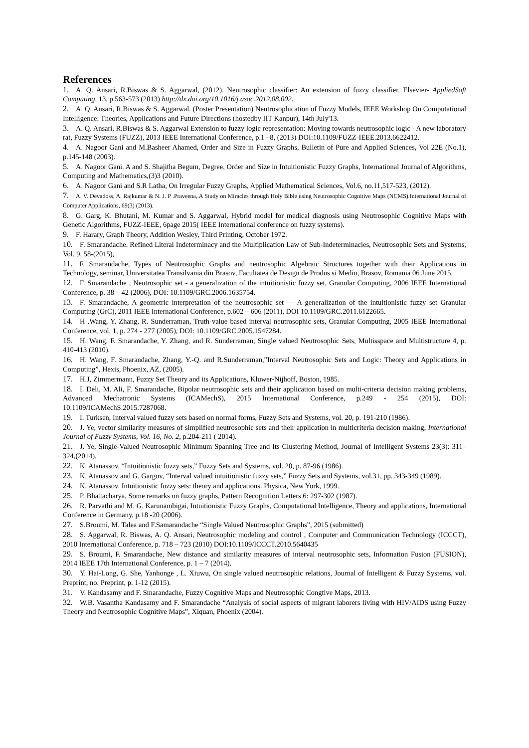References
1. A. Q. Ansari, R.Biswas & S. Aggarwal, (2012). Neutrosophic classifier: An extension of fuzzy classifier. Elsevier- AppliedSoft Computing, 13, p.563-573 (2013) http://dx.doi.org/10.1016/j.asoc.2012.08.002.
2. A. Q. Ansari, R.Biswas & S. Aggarwal. (Poster Presentation) Neutrosophication of Fuzzy Models, IEEE Workshop On Computational Intelligence: Theories, Applications and Future Directions (hostedby IIT Kanpur), 14th July'13.
3. A. Q. Ansari, R.Biswas & S. Aggarwal Extension to fuzzy logic representation: Moving towards neutrosophic logic - A new laboratory rat, Fuzzy Systems (FUZZ), 2013 IEEE International Conference, p.1 –8, (2013) DOI:10.1109/FUZZ-IEEE.2013.6622412.
4. A. Nagoor Gani and M.Basheer Ahamed, Order and Size in Fuzzy Graphs, Bulletin of Pure and Applied Sciences, Vol 22E (No.1), p.145-148 (2003).
5. A. Nagoor Gani. A and S. Shajitha Begum, Degree, Order and Size in Intuitionistic Fuzzy Graphs, International Journal of Algorithms, Computing and Mathematics,(3)3 (2010).
6. A. Nagoor Gani and S.R Latha, On Irregular Fuzzy Graphs, Applied Mathematical Sciences, Vol.6, no.11,517-523, (2012).
7. A. V. Devadoss, A. Rajkumar & N. J. P .Praveena,.A Study on Miracles through Holy Bible using Neutrosophic Cognitive Maps (NCMS).International Journal of Computer Applications, 69(3) (2013).
8. G. Garg, K. Bhutani, M. Kumar and S. Aggarwal, Hybrid model for medical diagnosis using Neutrosophic Cognitive Maps with Genetic Algorithms, FUZZ-IEEE, 6page 2015( IEEE International conference on fuzzy systems).
9. F. Harary, Graph Theory, Addition Wesley, Third Printing, October 1972.
10. F. Smarandache. Refined Literal Indeterminacy and the Multiplication Law of Sub-Indeterminacies, Neutrosophic Sets and Systems, Vol. 9, 58-(2015),
11. F. Smarandache, Types of Neutrosophic Graphs and neutrosophic Algebraic Structures together with their Applications in Technology, seminar, Universitatea Transilvania din Brasov, Facultatea de Design de Produs si Mediu, Brasov, Romania 06 June 2015.
12. F. Smarandache , Neutrosophic set - a generalization of the intuitionistic fuzzy set, Granular Computing, 2006 IEEE International Conference, p. 38 – 42 (2006), DOI: 10.1109/GRC.2006.1635754.
13. F. Smarandache, A geometric interpretation of the neutrosophic set — A generalization of the intuitionistic fuzzy set Granular Computing (GrC), 2011 IEEE International Conference, p.602 – 606 (2011), DOI 10.1109/GRC.2011.6122665.
14. H .Wang, Y. Zhang, R. Sunderraman, Truth-value based interval neutrosophic sets, Granular Computing, 2005 IEEE International Conference, vol. 1, p. 274 - 277 (2005), DOI: 10.1109/GRC.2005.1547284.
15. H. Wang, F. Smarandache, Y. Zhang, and R. Sunderraman, Single valued Neutrosophic Sets, Multisspace and Multistructure 4, p. 410-413 (2010).
16. H. Wang, F. Smarandache, Zhang, Y.-Q. and R.Sunderraman,”Interval Neutrosophic Sets and Logic: Theory and Applications in Computing”, Hexis, Phoenix, AZ, (2005).
17. H.J, Zimmermann, Fuzzy Set Theory and its Applications, Kluwer-Nijhoff, Boston, 1985.
18. I. Deli, M. Ali, F. Smarandache, Bipolar neutrosophic sets and their application based on multi-criteria decision making problems, Advanced Mechatronic Systems (ICAMechS), 2015 International Conference, p.249 - 254 (2015), DOI: 10.1109/ICAMechS.2015.7287068.
19. I. Turksen, Interval valued fuzzy sets based on normal forms, Fuzzy Sets and Systems, vol. 20, p. 191-210 (1986).
20. J. Ye, vector similarity measures of simplified neutrosophic sets and their application in multicriteria decision making, International Journal of Fuzzy Systems, Vol. 16, No. 2, p.204-211 ( 2014).
21. J. Ye, Single-Valued Neutrosophic Minimum Spanning Tree and Its Clustering Method, Journal of Intelligent Systems 23(3): 311–324,(2014).
22. K. Atanassov, “Intuitionistic fuzzy sets,” Fuzzy Sets and Systems, vol. 20, p. 87-96 (1986).
23. K. Atanassov and G. Gargov, “Interval valued intuitionistic fuzzy sets,” Fuzzy Sets and Systems, vol.31, pp. 343-349 (1989).
24. K. Atanassov. Intuitionistic fuzzy sets: theory and applications. Physica, New York, 1999.
25. P. Bhattacharya, Some remarks on fuzzy graphs, Pattern Recognition Letters 6: 297-302 (1987).
26. R. Parvathi and M. G. Karunambigai, Intuitionistic Fuzzy Graphs, Computational Intelligence, Theory and applications, International Conference in Germany, p.18 -20 (2006).
27. S.Broumi, M. Talea and F.Samarandache “Single Valued Neutrosophic Graphs”, 2015 (submitted)
28. S. Aggarwal, R. Biswas, A. Q. Ansari, Neutrosophic modeling and control , Computer and Communication Technology (ICCCT), 2010 International Conference, p. 718 – 723 (2010) DOI:10.1109/ICCCT.2010.5640435
29. S. Broumi, F. Smarandache, New distance and similarity measures of interval neutrosophic sets, Information Fusion (FUSION), 2014 IEEE 17th International Conference, p. 1 – 7 (2014).
30. Y. Hai-Long, G. She, Yanhonge , L. Xiuwu, On single valued neutrosophic relations, Journal of Intelligent & Fuzzy Systems, vol. Preprint, no. Preprint, p. 1-12 (2015).
31. V. Kandasamy and F. Smarandache, Fuzzy Cognitive Maps and Neutrosophic Congtive Maps, 2013.
32. W.B. Vasantha Kandasamy and F. Smarandache “Analysis of social aspects of migrant laborers living with HIV/AIDS using Fuzzy Theory and Neutrosophic Cognitive Maps”, Xiquan, Phoenix (2004).